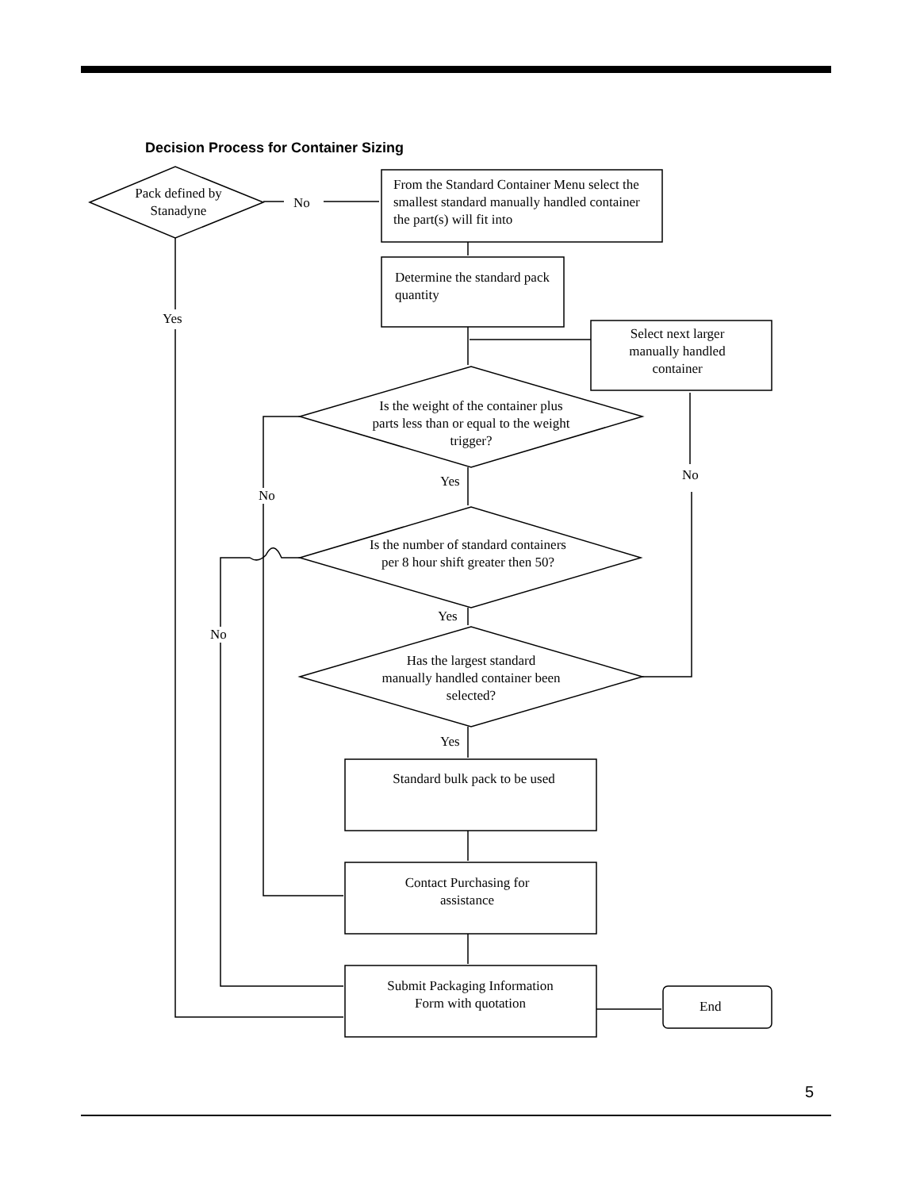Decision Process for Container Sizing
Pack defined by Stanadyne
No
From the Standard Container Menu select the smallest standard manually handled container the part(s) will fit into
Determine the standard pack quantity
Yes
Select next larger manually handled container
Is the weight of the container plus parts less than or equal to the weight trigger?
Yes No
No
Is the number of standard containers per 8 hour shift greater then 50?
Yes
No
Has the largest standard manually handled container been selected?
Yes
Standard bulk pack to be used
Contact Purchasing for assistance
Submit Packaging Information Form with quotation
End
5